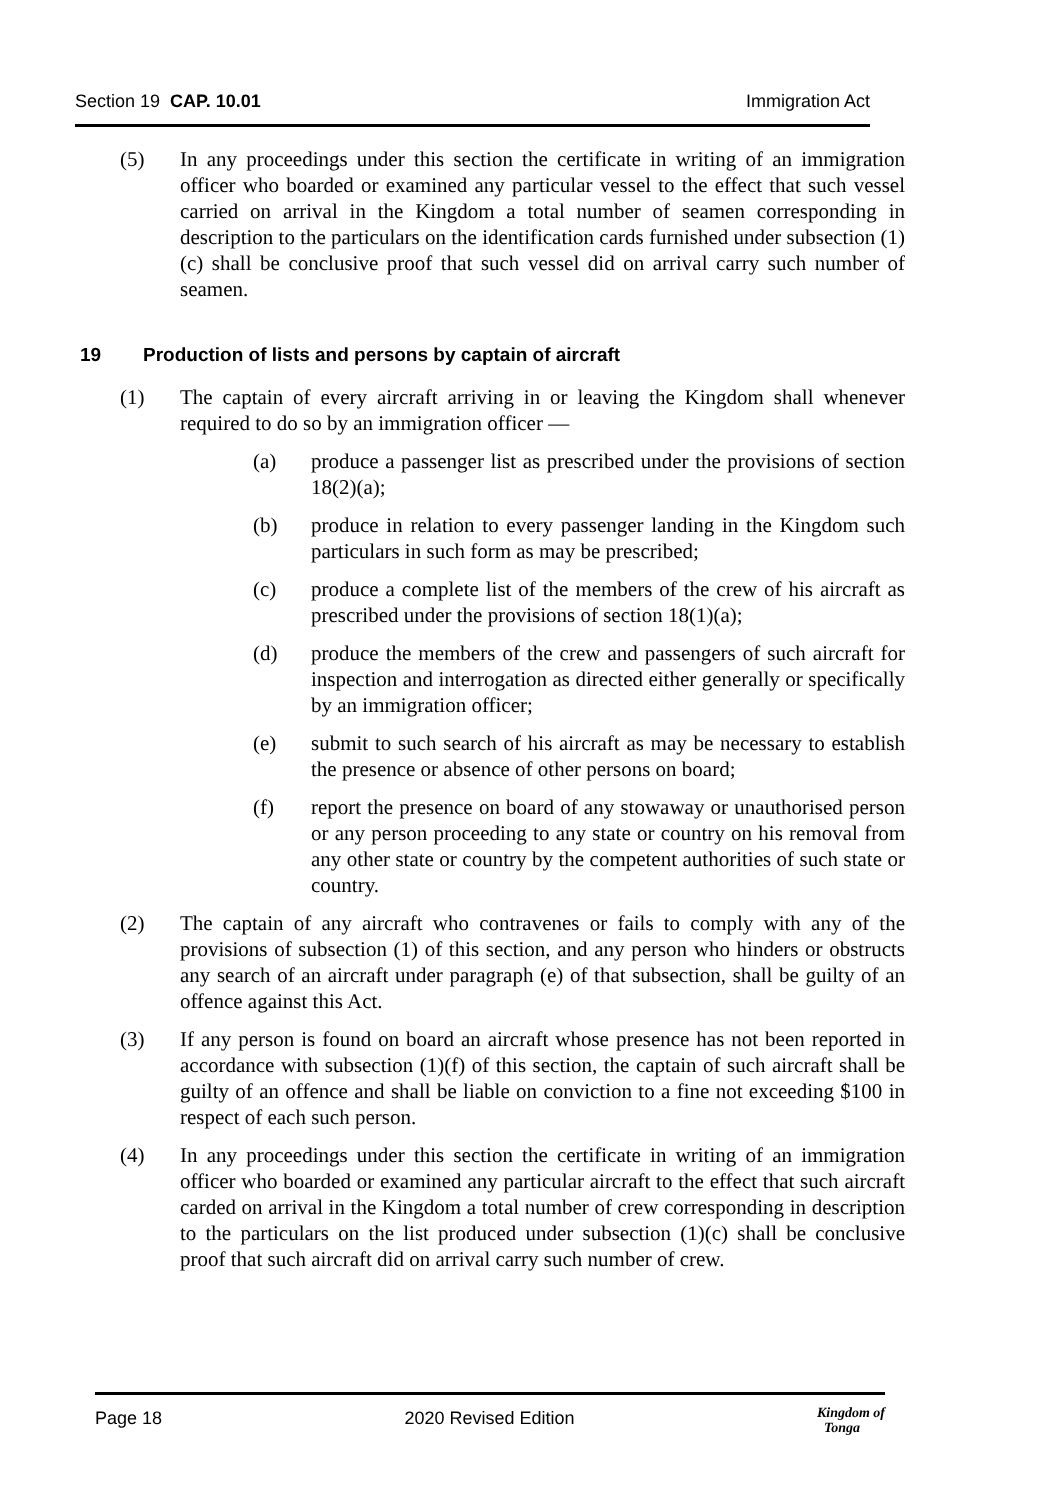Section 19 CAP. 10.01 Immigration Act
(5) In any proceedings under this section the certificate in writing of an immigration officer who boarded or examined any particular vessel to the effect that such vessel carried on arrival in the Kingdom a total number of seamen corresponding in description to the particulars on the identification cards furnished under subsection (1)(c) shall be conclusive proof that such vessel did on arrival carry such number of seamen.
19 Production of lists and persons by captain of aircraft
(1) The captain of every aircraft arriving in or leaving the Kingdom shall whenever required to do so by an immigration officer —
(a) produce a passenger list as prescribed under the provisions of section 18(2)(a);
(b) produce in relation to every passenger landing in the Kingdom such particulars in such form as may be prescribed;
(c) produce a complete list of the members of the crew of his aircraft as prescribed under the provisions of section 18(1)(a);
(d) produce the members of the crew and passengers of such aircraft for inspection and interrogation as directed either generally or specifically by an immigration officer;
(e) submit to such search of his aircraft as may be necessary to establish the presence or absence of other persons on board;
(f) report the presence on board of any stowaway or unauthorised person or any person proceeding to any state or country on his removal from any other state or country by the competent authorities of such state or country.
(2) The captain of any aircraft who contravenes or fails to comply with any of the provisions of subsection (1) of this section, and any person who hinders or obstructs any search of an aircraft under paragraph (e) of that subsection, shall be guilty of an offence against this Act.
(3) If any person is found on board an aircraft whose presence has not been reported in accordance with subsection (1)(f) of this section, the captain of such aircraft shall be guilty of an offence and shall be liable on conviction to a fine not exceeding $100 in respect of each such person.
(4) In any proceedings under this section the certificate in writing of an immigration officer who boarded or examined any particular aircraft to the effect that such aircraft carded on arrival in the Kingdom a total number of crew corresponding in description to the particulars on the list produced under subsection (1)(c) shall be conclusive proof that such aircraft did on arrival carry such number of crew.
Page 18 2020 Revised Edition
Kingdom of
Tonga